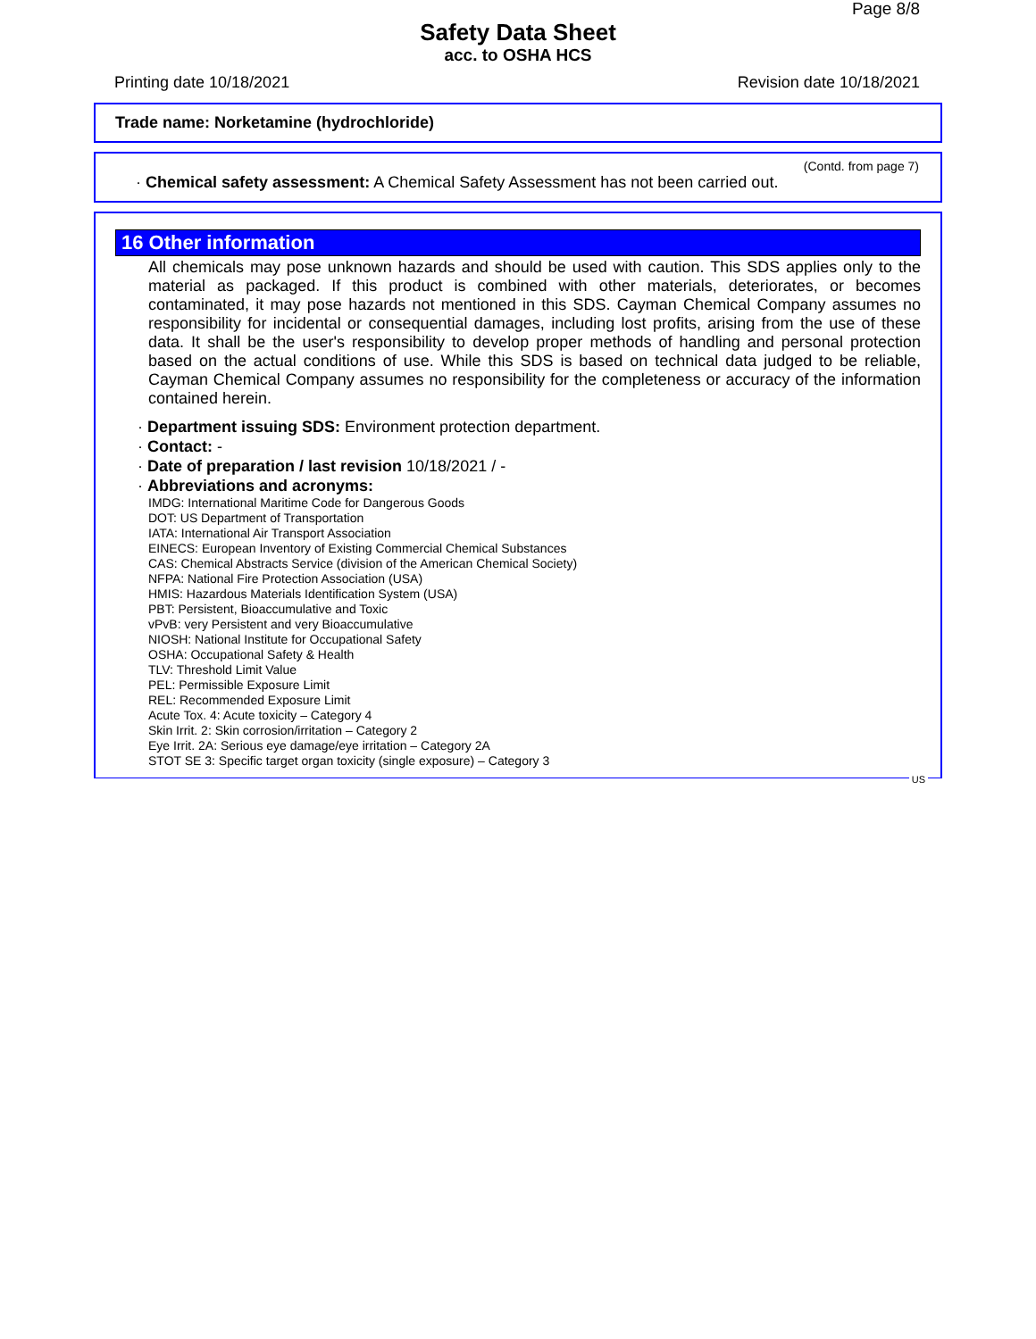Page 8/8
Safety Data Sheet
acc. to OSHA HCS
Printing date 10/18/2021 Revision date 10/18/2021
Trade name: Norketamine (hydrochloride)
(Contd. from page 7)
· Chemical safety assessment: A Chemical Safety Assessment has not been carried out.
16 Other information
All chemicals may pose unknown hazards and should be used with caution. This SDS applies only to the material as packaged. If this product is combined with other materials, deteriorates, or becomes contaminated, it may pose hazards not mentioned in this SDS. Cayman Chemical Company assumes no responsibility for incidental or consequential damages, including lost profits, arising from the use of these data. It shall be the user's responsibility to develop proper methods of handling and personal protection based on the actual conditions of use. While this SDS is based on technical data judged to be reliable, Cayman Chemical Company assumes no responsibility for the completeness or accuracy of the information contained herein.
· Department issuing SDS: Environment protection department.
· Contact: -
· Date of preparation / last revision 10/18/2021 / -
· Abbreviations and acronyms:
IMDG: International Maritime Code for Dangerous Goods
DOT: US Department of Transportation
IATA: International Air Transport Association
EINECS: European Inventory of Existing Commercial Chemical Substances
CAS: Chemical Abstracts Service (division of the American Chemical Society)
NFPA: National Fire Protection Association (USA)
HMIS: Hazardous Materials Identification System (USA)
PBT: Persistent, Bioaccumulative and Toxic
vPvB: very Persistent and very Bioaccumulative
NIOSH: National Institute for Occupational Safety
OSHA: Occupational Safety & Health
TLV: Threshold Limit Value
PEL: Permissible Exposure Limit
REL: Recommended Exposure Limit
Acute Tox. 4: Acute toxicity – Category 4
Skin Irrit. 2: Skin corrosion/irritation – Category 2
Eye Irrit. 2A: Serious eye damage/eye irritation – Category 2A
STOT SE 3: Specific target organ toxicity (single exposure) – Category 3
US